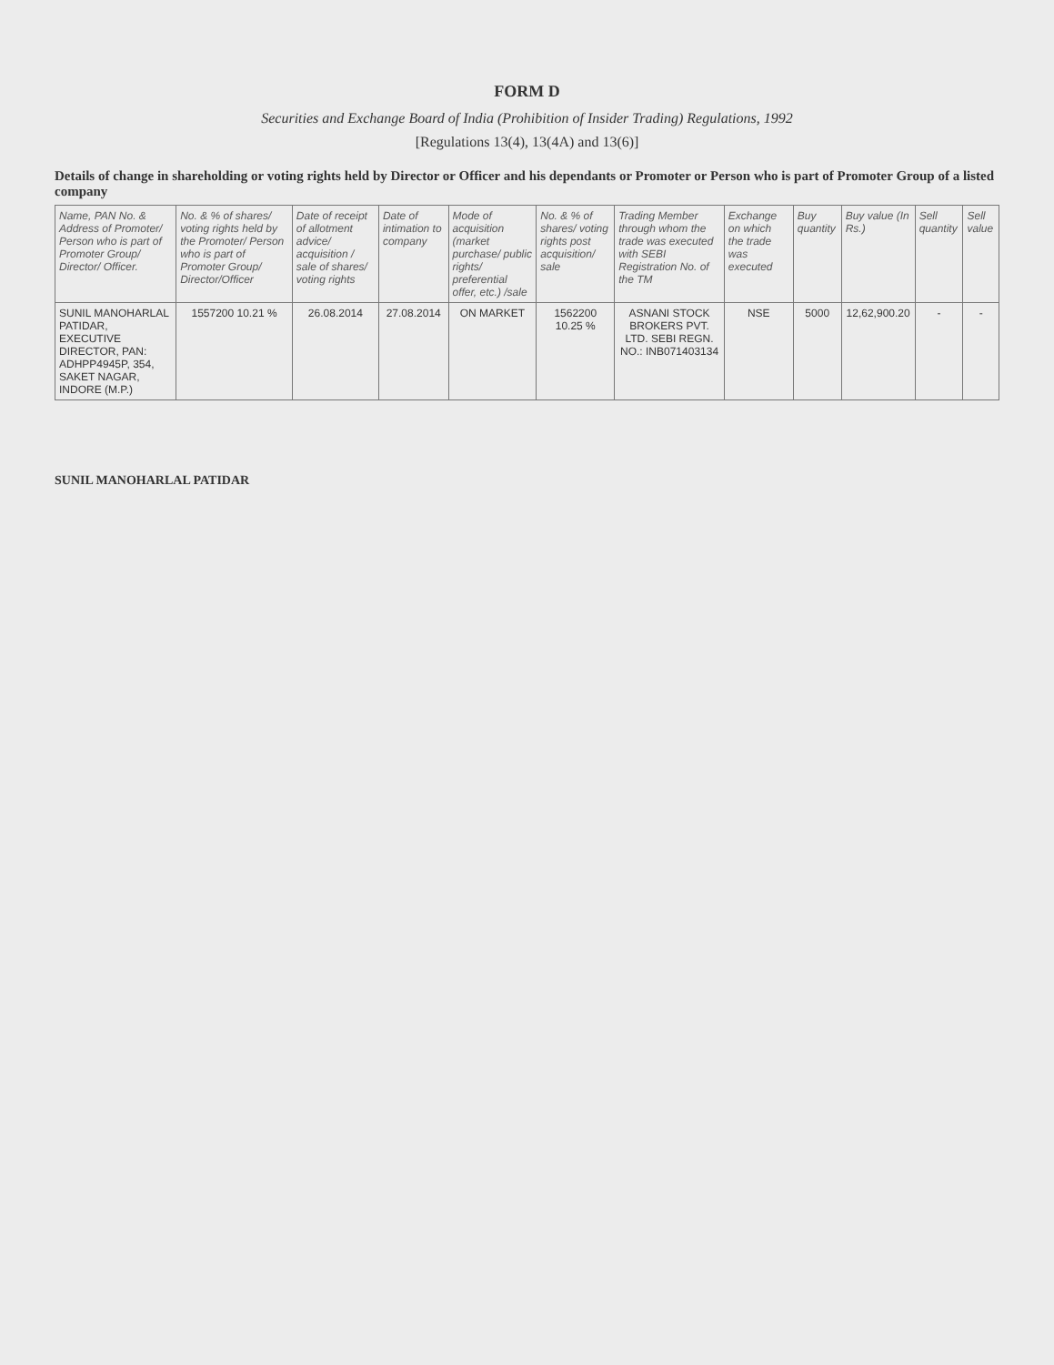FORM D
Securities and Exchange Board of India (Prohibition of Insider Trading) Regulations, 1992
[Regulations 13(4), 13(4A) and 13(6)]
Details of change in shareholding or voting rights held by Director or Officer and his dependants or Promoter or Person who is part of Promoter Group of a listed company
| Name, PAN No. & Address of Promoter/ Person who is part of Promoter Group/ Director/ Officer. | No. & % of shares/ voting rights held by the Promoter/ Person who is part of Promoter Group/ Director/Officer | Date of receipt of allotment advice/ acquisition / sale of shares/ voting rights | Date of intimation to company | Mode of acquisition (market purchase/ public rights/ preferential offer, etc.) /sale | No. & % of shares/ voting rights post acquisition/ sale | Trading Member through whom the trade was executed with SEBI Registration No. of the TM | Exchange on which the trade was executed | Buy quantity | Buy value (In Rs.) | Sell quantity | Sell value |
| --- | --- | --- | --- | --- | --- | --- | --- | --- | --- | --- | --- |
| SUNIL MANOHARLAL PATIDAR, EXECUTIVE DIRECTOR, PAN: ADHPP4945P, 354, SAKET NAGAR, INDORE (M.P.) | 1557200 10.21 % | 26.08.2014 | 27.08.2014 | ON MARKET | 1562200 10.25 % | ASNANI STOCK BROKERS PVT. LTD. SEBI REGN. NO.: INB071403134 | NSE | 5000 | 12,62,900.20 | - | - |
SUNIL MANOHARLAL PATIDAR